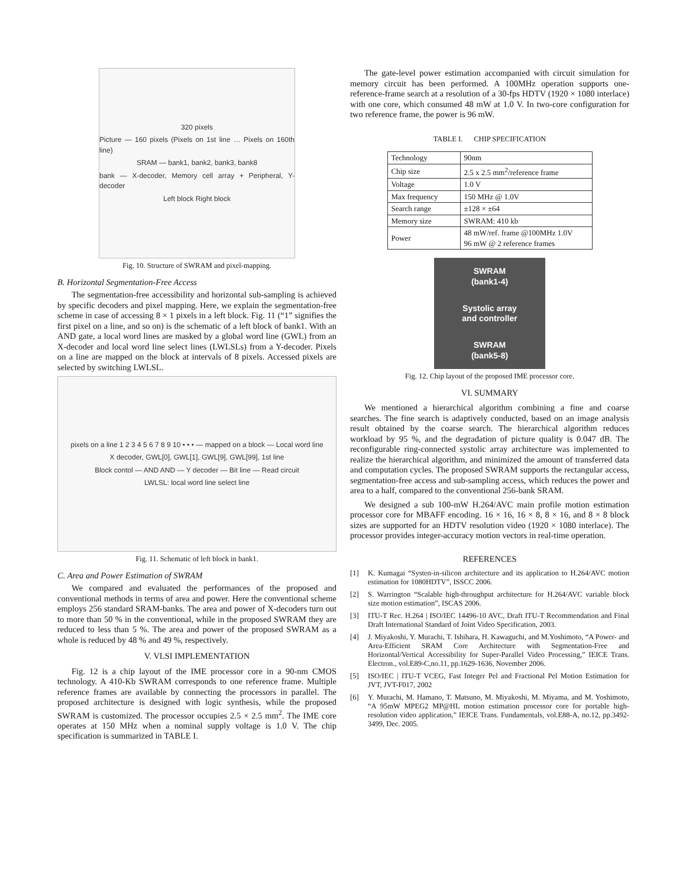320 pixels
Picture — 160 pixels (Pixels on 1st line … Pixels on 160th line)
SRAM — bank1, bank2, bank3, bank8
bank — X-decoder, Memory cell array + Peripheral, Y-decoder
Left block Right block
Fig. 10. Structure of SWRAM and pixel-mapping.
B. Horizontal Segmentation-Free Access
The segmentation-free accessibility and horizontal sub-sampling is achieved by specific decoders and pixel mapping. Here, we explain the segmentation-free scheme in case of accessing 8 × 1 pixels in a left block. Fig. 11 (“1” signifies the first pixel on a line, and so on) is the schematic of a left block of bank1. With an AND gate, a local word lines are masked by a global word line (GWL) from an X-decoder and local word line select lines (LWLSLs) from a Y-decoder. Pixels on a line are mapped on the block at intervals of 8 pixels. Accessed pixels are selected by switching LWLSL.
pixels on a line 1 2 3 4 5 6 7 8 9 10 • • • — mapped on a block — Local word line
X decoder, GWL[0], GWL[1], GWL[9], GWL[99], 1st line
Block contol — AND AND — Y decoder — Bit line — Read circuit
LWLSL: local word line select line
Fig. 11. Schematic of left block in bank1.
C. Area and Power Estimation of SWRAM
We compared and evaluated the performances of the proposed and conventional methods in terms of area and power. Here the conventional scheme employs 256 standard SRAM-banks. The area and power of X-decoders turn out to more than 50 % in the conventional, while in the proposed SWRAM they are reduced to less than 5 %. The area and power of the proposed SWRAM as a whole is reduced by 48 % and 49 %, respectively.
V. VLSI IMPLEMENTATION
Fig. 12 is a chip layout of the IME processor core in a 90-nm CMOS technology. A 410-Kb SWRAM corresponds to one reference frame. Multiple reference frames are available by connecting the processors in parallel. The proposed architecture is designed with logic synthesis, while the proposed SWRAM is customized. The processor occupies 2.5 × 2.5 mm<sup>2</sup>. The IME core operates at 150 MHz when a nominal supply voltage is 1.0 V. The chip specification is summarized in TABLE I.
The gate-level power estimation accompanied with circuit simulation for memory circuit has been performed. A 100MHz operation supports one-reference-frame search at a resolution of a 30-fps HDTV (1920 × 1080 interlace) with one core, which consumed 48 mW at 1.0 V. In two-core configuration for two reference frame, the power is 96 mW.
TABLE I. CHIP SPECIFICATION
| Technology | 90nm |
| Chip size | 2.5 x 2.5 mm<sup>2</sup>/reference frame |
| Voltage | 1.0 V |
| Max frequency | 150 MHz @ 1.0V |
| Search range | ±128 × ±64 |
| Memory size | SWRAM: 410 kb |
| Power | 48 mW/ref. frame @100MHz 1.0V 96 mW @ 2 reference frames |
SWRAM
(bank1-4)
Systolic array
and controller
SWRAM
(bank5-8)
Fig. 12. Chip layout of the proposed IME processor core.
VI. SUMMARY
We mentioned a hierarchical algorithm combining a fine and coarse searches. The fine search is adaptively conducted, based on an image analysis result obtained by the coarse search. The hierarchical algorithm reduces workload by 95 %, and the degradation of picture quality is 0.047 dB. The reconfigurable ring-connected systolic array architecture was implemented to realize the hierarchical algorithm, and minimized the amount of transferred data and computation cycles. The proposed SWRAM supports the rectangular access, segmentation-free access and sub-sampling access, which reduces the power and area to a half, compared to the conventional 256-bank SRAM.
We designed a sub 100-mW H.264/AVC main profile motion estimation processor core for MBAFF encoding. 16 × 16, 16 × 8, 8 × 16, and 8 × 8 block sizes are supported for an HDTV resolution video (1920 × 1080 interlace). The processor provides integer-accuracy motion vectors in real-time operation.
REFERENCES
[1] K. Kumagai “Systen-in-silicon architecture and its application to H.264/AVC motion estimation for 1080HDTV”, ISSCC 2006.
[2] S. Warrington “Scalable high-throughput architecture for H.264/AVC variable block size motion estimation”, ISCAS 2006.
[3] ITU-T Rec. H.264 | ISO/IEC 14496-10 AVC, Draft ITU-T Recommendation and Final Draft International Standard of Joint Video Specification, 2003.
[4] J. Miyakoshi, Y. Murachi, T. Ishihara, H. Kawaguchi, and M.Yoshimoto, “A Power- and Area-Efficient SRAM Core Architecture with Segmentation-Free and Horizontal/Vertical Accessibility for Super-Parallel Video Processing,” IEICE Trans. Electron., vol.E89-C,no.11, pp.1629-1636, November 2006.
[5] ISO/IEC | ITU-T VCEG, Fast Integer Pel and Fractional Pel Motion Estimation for JVT, JVT-F017, 2002
[6] Y. Murachi, M. Hamano, T. Matsuno, M. Miyakoshi, M. Miyama, and M. Yoshimoto, “A 95mW MPEG2 MP@HL motion estimation processor core for portable high-resolution video application,” IEICE Trans. Fundamentals, vol.E88-A, no.12, pp.3492-3499, Dec. 2005.